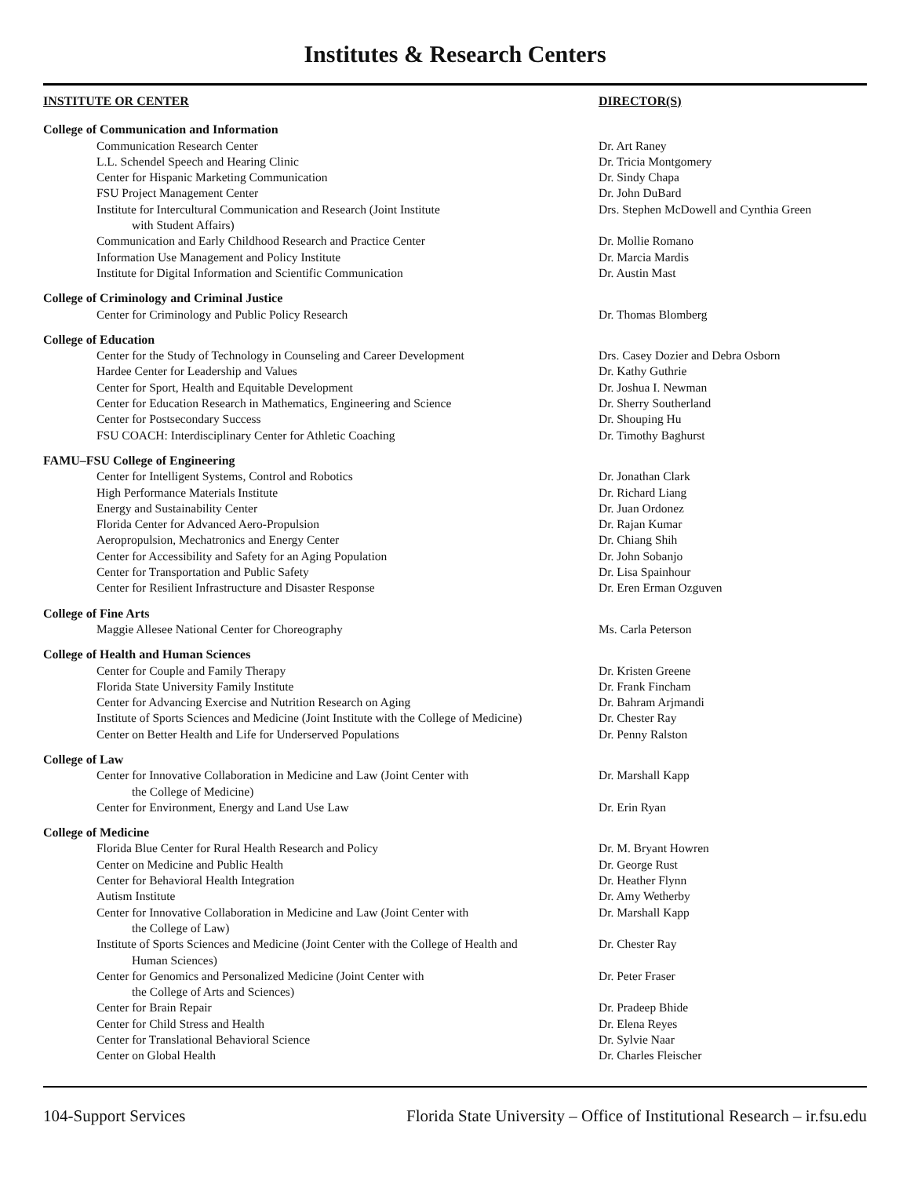Institutes & Research Centers
| INSTITUTE OR CENTER | DIRECTOR(S) |
| --- | --- |
| College of Communication and Information | |
| Communication Research Center | Dr. Art Raney |
| L.L. Schendel Speech and Hearing Clinic | Dr. Tricia Montgomery |
| Center for Hispanic Marketing Communication | Dr. Sindy Chapa |
| FSU Project Management Center | Dr. John DuBard |
| Institute for Intercultural Communication and Research (Joint Institute with Student Affairs) | Drs. Stephen McDowell and Cynthia Green |
| Communication and Early Childhood Research and Practice Center | Dr. Mollie Romano |
| Information Use Management and Policy Institute | Dr. Marcia Mardis |
| Institute for Digital Information and Scientific Communication | Dr. Austin Mast |
| College of Criminology and Criminal Justice | |
| Center for Criminology and Public Policy Research | Dr. Thomas Blomberg |
| College of Education | |
| Center for the Study of Technology in Counseling and Career Development | Drs. Casey Dozier and Debra Osborn |
| Hardee Center for Leadership and Values | Dr. Kathy Guthrie |
| Center for Sport, Health and Equitable Development | Dr. Joshua I. Newman |
| Center for Education Research in Mathematics, Engineering and Science | Dr. Sherry Southerland |
| Center for Postsecondary Success | Dr. Shouping Hu |
| FSU COACH: Interdisciplinary Center for Athletic Coaching | Dr. Timothy Baghurst |
| FAMU–FSU College of Engineering | |
| Center for Intelligent Systems, Control and Robotics | Dr. Jonathan Clark |
| High Performance Materials Institute | Dr. Richard Liang |
| Energy and Sustainability Center | Dr. Juan Ordonez |
| Florida Center for Advanced Aero-Propulsion | Dr. Rajan Kumar |
| Aeropropulsion, Mechatronics and Energy Center | Dr. Chiang Shih |
| Center for Accessibility and Safety for an Aging Population | Dr. John Sobanjo |
| Center for Transportation and Public Safety | Dr. Lisa Spainhour |
| Center for Resilient Infrastructure and Disaster Response | Dr. Eren Erman Ozguven |
| College of Fine Arts | |
| Maggie Allesee National Center for Choreography | Ms. Carla Peterson |
| College of Health and Human Sciences | |
| Center for Couple and Family Therapy | Dr. Kristen Greene |
| Florida State University Family Institute | Dr. Frank Fincham |
| Center for Advancing Exercise and Nutrition Research on Aging | Dr. Bahram Arjmandi |
| Institute of Sports Sciences and Medicine (Joint Institute with the College of Medicine) | Dr. Chester Ray |
| Center on Better Health and Life for Underserved Populations | Dr. Penny Ralston |
| College of Law | |
| Center for Innovative Collaboration in Medicine and Law (Joint Center with the College of Medicine) | Dr. Marshall Kapp |
| Center for Environment, Energy and Land Use Law | Dr. Erin Ryan |
| College of Medicine | |
| Florida Blue Center for Rural Health Research and Policy | Dr. M. Bryant Howren |
| Center on Medicine and Public Health | Dr. George Rust |
| Center for Behavioral Health Integration | Dr. Heather Flynn |
| Autism Institute | Dr. Amy Wetherby |
| Center for Innovative Collaboration in Medicine and Law (Joint Center with the College of Law) | Dr. Marshall Kapp |
| Institute of Sports Sciences and Medicine (Joint Center with the College of Health and Human Sciences) | Dr. Chester Ray |
| Center for Genomics and Personalized Medicine (Joint Center with the College of Arts and Sciences) | Dr. Peter Fraser |
| Center for Brain Repair | Dr. Pradeep Bhide |
| Center for Child Stress and Health | Dr. Elena Reyes |
| Center for Translational Behavioral Science | Dr. Sylvie Naar |
| Center on Global Health | Dr. Charles Fleischer |
104-Support Services Florida State University – Office of Institutional Research – ir.fsu.edu